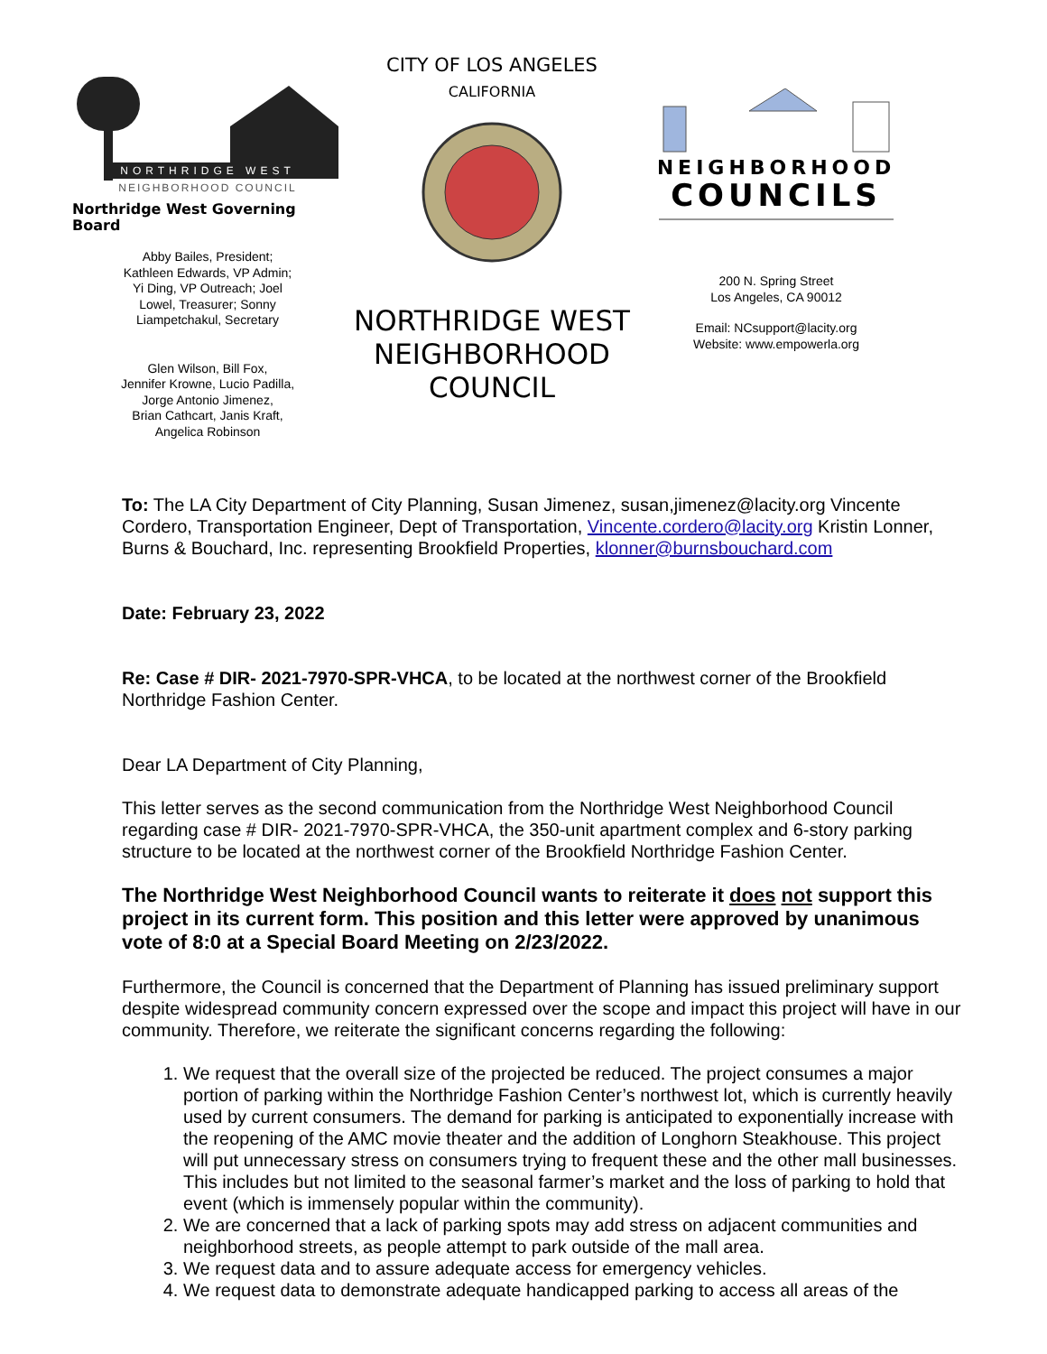NORTHRIDGE WEST
NEIGHBORHOOD COUNCIL
Northridge West Governing Board
Abby Bailes, President;
Kathleen Edwards, VP Admin;
Yi Ding, VP Outreach; Joel
Lowel, Treasurer; Sonny
Liampetchakul, Secretary
Glen Wilson, Bill Fox,
Jennifer Krowne, Lucio Padilla,
Jorge Antonio Jimenez,
Brian Cathcart, Janis Kraft,
Angelica Robinson
CITY OF LOS ANGELES
CALIFORNIA
NORTHRIDGE WEST
NEIGHBORHOOD
COUNCIL
NEIGHBORHOOD
COUNCILS
200 N. Spring Street
Los Angeles, CA 90012
Email: NCsupport@lacity.org
Website: www.empowerla.org
To: The LA City Department of City Planning, Susan Jimenez, susan,jimenez@lacity.org Vincente Cordero, Transportation Engineer, Dept of Transportation, Vincente.cordero@lacity.org Kristin Lonner, Burns & Bouchard, Inc. representing Brookfield Properties, klonner@burnsbouchard.com
Date: February 23, 2022
Re: Case # DIR- 2021-7970-SPR-VHCA, to be located at the northwest corner of the Brookfield Northridge Fashion Center.
Dear LA Department of City Planning,
This letter serves as the second communication from the Northridge West Neighborhood Council regarding case # DIR- 2021-7970-SPR-VHCA, the 350-unit apartment complex and 6-story parking structure to be located at the northwest corner of the Brookfield Northridge Fashion Center.
The Northridge West Neighborhood Council wants to reiterate it does not support this project in its current form. This position and this letter were approved by unanimous vote of 8:0 at a Special Board Meeting on 2/23/2022.
Furthermore, the Council is concerned that the Department of Planning has issued preliminary support despite widespread community concern expressed over the scope and impact this project will have in our community. Therefore, we reiterate the significant concerns regarding the following:
1. We request that the overall size of the projected be reduced. The project consumes a major portion of parking within the Northridge Fashion Center’s northwest lot, which is currently heavily used by current consumers. The demand for parking is anticipated to exponentially increase with the reopening of the AMC movie theater and the addition of Longhorn Steakhouse. This project will put unnecessary stress on consumers trying to frequent these and the other mall businesses. This includes but not limited to the seasonal farmer’s market and the loss of parking to hold that event (which is immensely popular within the community).
2. We are concerned that a lack of parking spots may add stress on adjacent communities and neighborhood streets, as people attempt to park outside of the mall area.
3. We request data and to assure adequate access for emergency vehicles.
4. We request data to demonstrate adequate handicapped parking to access all areas of the